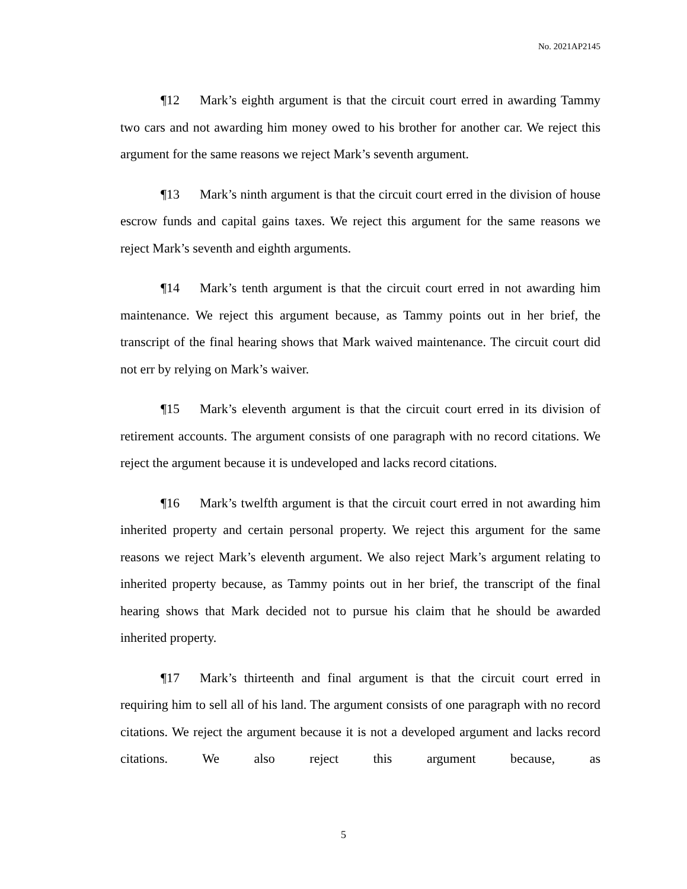No. 2021AP2145
¶12 Mark’s eighth argument is that the circuit court erred in awarding Tammy two cars and not awarding him money owed to his brother for another car. We reject this argument for the same reasons we reject Mark’s seventh argument.
¶13 Mark’s ninth argument is that the circuit court erred in the division of house escrow funds and capital gains taxes. We reject this argument for the same reasons we reject Mark’s seventh and eighth arguments.
¶14 Mark’s tenth argument is that the circuit court erred in not awarding him maintenance. We reject this argument because, as Tammy points out in her brief, the transcript of the final hearing shows that Mark waived maintenance. The circuit court did not err by relying on Mark’s waiver.
¶15 Mark’s eleventh argument is that the circuit court erred in its division of retirement accounts. The argument consists of one paragraph with no record citations. We reject the argument because it is undeveloped and lacks record citations.
¶16 Mark’s twelfth argument is that the circuit court erred in not awarding him inherited property and certain personal property. We reject this argument for the same reasons we reject Mark’s eleventh argument. We also reject Mark’s argument relating to inherited property because, as Tammy points out in her brief, the transcript of the final hearing shows that Mark decided not to pursue his claim that he should be awarded inherited property.
¶17 Mark’s thirteenth and final argument is that the circuit court erred in requiring him to sell all of his land. The argument consists of one paragraph with no record citations. We reject the argument because it is not a developed argument and lacks record citations. We also reject this argument because, as
5